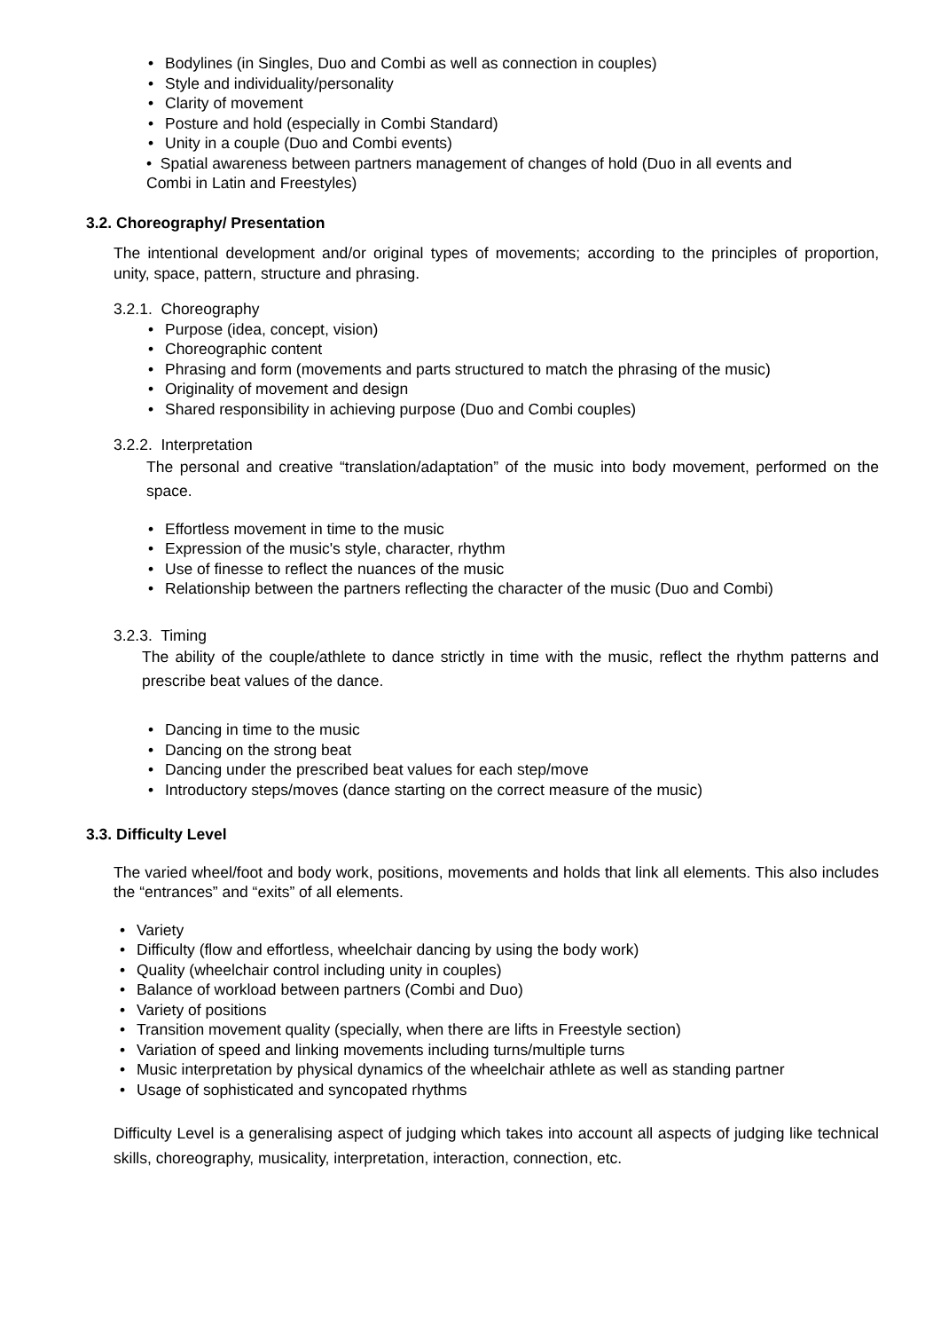• Bodylines (in Singles, Duo and Combi as well as connection in couples)
• Style and individuality/personality
• Clarity of movement
• Posture and hold (especially in Combi Standard)
• Unity in a couple (Duo and Combi events)
• Spatial awareness between partners management of changes of hold (Duo in all events and
Combi in Latin and Freestyles)
3.2. Choreography/ Presentation
The intentional development and/or original types of movements; according to the principles of proportion, unity, space, pattern, structure and phrasing.
3.2.1. Choreography
• Purpose (idea, concept, vision)
• Choreographic content
• Phrasing and form (movements and parts structured to match the phrasing of the music)
• Originality of movement and design
• Shared responsibility in achieving purpose (Duo and Combi couples)
3.2.2. Interpretation
The personal and creative “translation/adaptation” of the music into body movement, performed on the space.
• Effortless movement in time to the music
• Expression of the music's style, character, rhythm
• Use of finesse to reflect the nuances of the music
• Relationship between the partners reflecting the character of the music (Duo and Combi)
3.2.3. Timing
The ability of the couple/athlete to dance strictly in time with the music, reflect the rhythm patterns and prescribe beat values of the dance.
• Dancing in time to the music
• Dancing on the strong beat
• Dancing under the prescribed beat values for each step/move
• Introductory steps/moves (dance starting on the correct measure of the music)
3.3. Difficulty Level
The varied wheel/foot and body work, positions, movements and holds that link all elements. This also includes the “entrances” and “exits” of all elements.
• Variety
• Difficulty (flow and effortless, wheelchair dancing by using the body work)
• Quality (wheelchair control including unity in couples)
• Balance of workload between partners (Combi and Duo)
• Variety of positions
• Transition movement quality (specially, when there are lifts in Freestyle section)
• Variation of speed and linking movements including turns/multiple turns
• Music interpretation by physical dynamics of the wheelchair athlete as well as standing partner
• Usage of sophisticated and syncopated rhythms
Difficulty Level is a generalising aspect of judging which takes into account all aspects of judging like technical skills, choreography, musicality, interpretation, interaction, connection, etc.